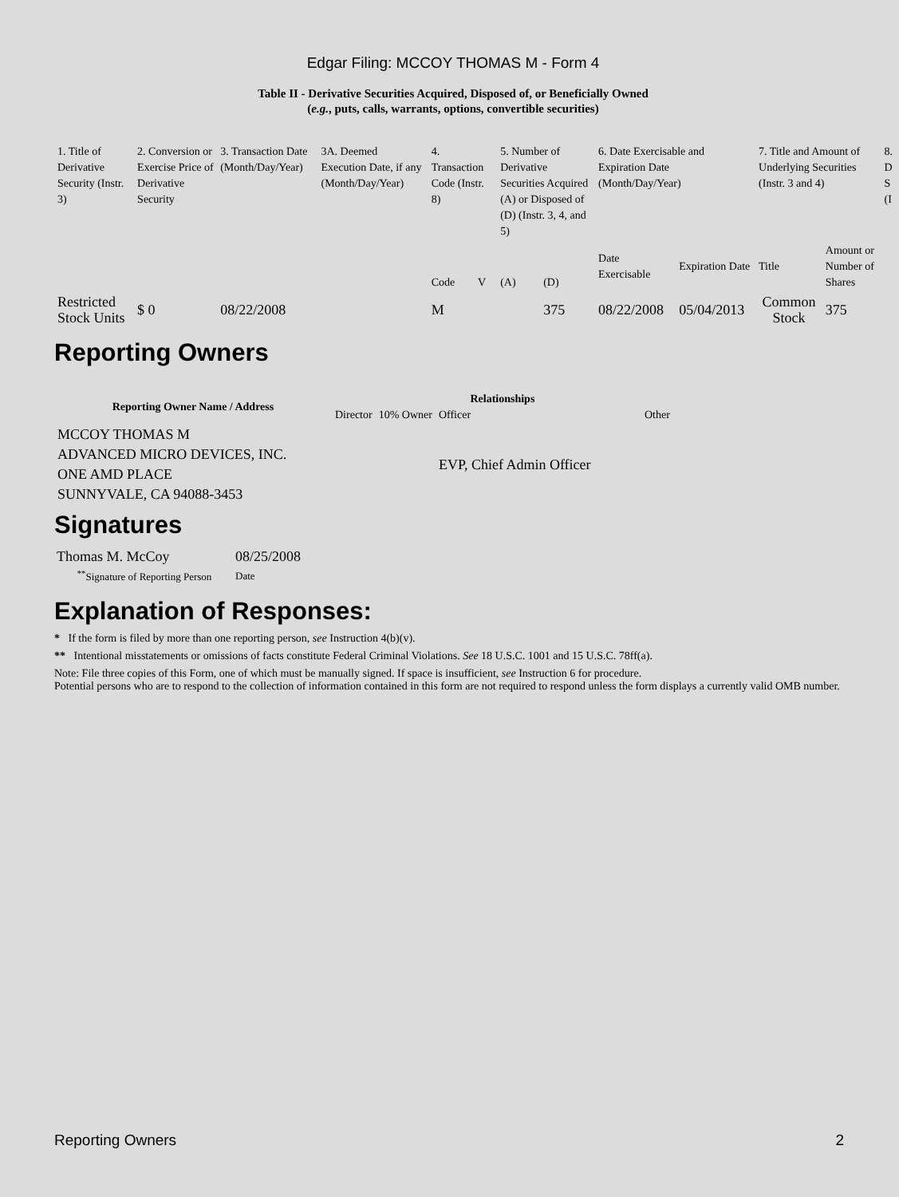Edgar Filing: MCCOY THOMAS M - Form 4
Table II - Derivative Securities Acquired, Disposed of, or Beneficially Owned
(e.g., puts, calls, warrants, options, convertible securities)
| 1. Title of Derivative Security (Instr. 3) | 2. Conversion or Exercise Price of Derivative Security | 3. Transaction Date (Month/Day/Year) | 3A. Deemed Execution Date, if any (Month/Day/Year) | 4. Transaction Code (Instr. 8) | | 5. Number of Derivative Securities Acquired (A) or Disposed of (D) (Instr. 3, 4, and 5) | | 6. Date Exercisable and Expiration Date (Month/Day/Year) | | 7. Title and Amount of Underlying Securities (Instr. 3 and 4) | | 8. D S (I |
| | | | | Code | V | (A) | (D) | Date Exercisable | Expiration Date | Title | Amount or Number of Shares | |
| Restricted Stock Units | $ 0 | 08/22/2008 | | M | | | 375 | 08/22/2008 | 05/04/2013 | Common Stock | 375 | |
Reporting Owners
| Reporting Owner Name / Address | Relationships | | | |
| --- | --- | --- | --- | --- |
| | Director | 10% Owner | Officer | Other |
| MCCOY THOMAS M ADVANCED MICRO DEVICES, INC. ONE AMD PLACE SUNNYVALE, CA 94088-3453 | | | EVP, Chief Admin Officer | |
Signatures
| Thomas M. McCoy | 08/25/2008 |
| <sup>**</sup> Signature of Reporting Person | Date |
Explanation of Responses:
* If the form is filed by more than one reporting person, see Instruction 4(b)(v).
** Intentional misstatements or omissions of facts constitute Federal Criminal Violations. See 18 U.S.C. 1001 and 15 U.S.C. 78ff(a).
Note: File three copies of this Form, one of which must be manually signed. If space is insufficient, see Instruction 6 for procedure.
Potential persons who are to respond to the collection of information contained in this form are not required to respond unless the form displays a currently valid OMB number.
Reporting Owners 2